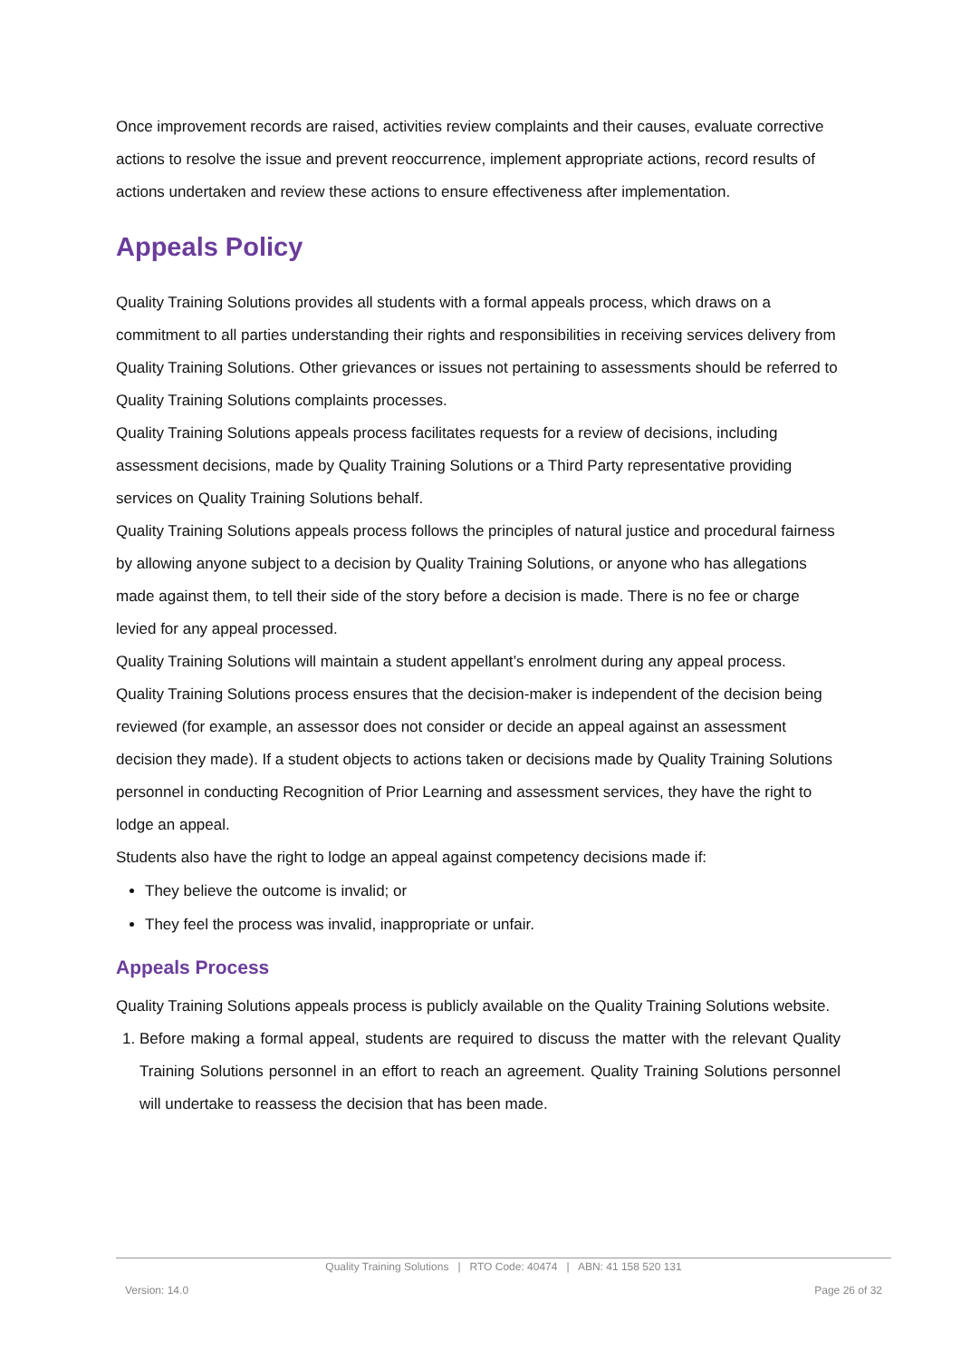Once improvement records are raised, activities review complaints and their causes, evaluate corrective actions to resolve the issue and prevent reoccurrence, implement appropriate actions, record results of actions undertaken and review these actions to ensure effectiveness after implementation.
Appeals Policy
Quality Training Solutions provides all students with a formal appeals process, which draws on a commitment to all parties understanding their rights and responsibilities in receiving services delivery from Quality Training Solutions. Other grievances or issues not pertaining to assessments should be referred to Quality Training Solutions complaints processes.
Quality Training Solutions appeals process facilitates requests for a review of decisions, including assessment decisions, made by Quality Training Solutions or a Third Party representative providing services on Quality Training Solutions behalf.
Quality Training Solutions appeals process follows the principles of natural justice and procedural fairness by allowing anyone subject to a decision by Quality Training Solutions, or anyone who has allegations made against them, to tell their side of the story before a decision is made. There is no fee or charge levied for any appeal processed.
Quality Training Solutions will maintain a student appellant’s enrolment during any appeal process.
Quality Training Solutions process ensures that the decision-maker is independent of the decision being reviewed (for example, an assessor does not consider or decide an appeal against an assessment decision they made). If a student objects to actions taken or decisions made by Quality Training Solutions personnel in conducting Recognition of Prior Learning and assessment services, they have the right to lodge an appeal.
Students also have the right to lodge an appeal against competency decisions made if:
They believe the outcome is invalid; or
They feel the process was invalid, inappropriate or unfair.
Appeals Process
Quality Training Solutions appeals process is publicly available on the Quality Training Solutions website.
1. Before making a formal appeal, students are required to discuss the matter with the relevant Quality Training Solutions personnel in an effort to reach an agreement. Quality Training Solutions personnel will undertake to reassess the decision that has been made.
Quality Training Solutions | RTO Code: 40474 | ABN: 41 158 520 131
Version: 14.0 Page 26 of 32